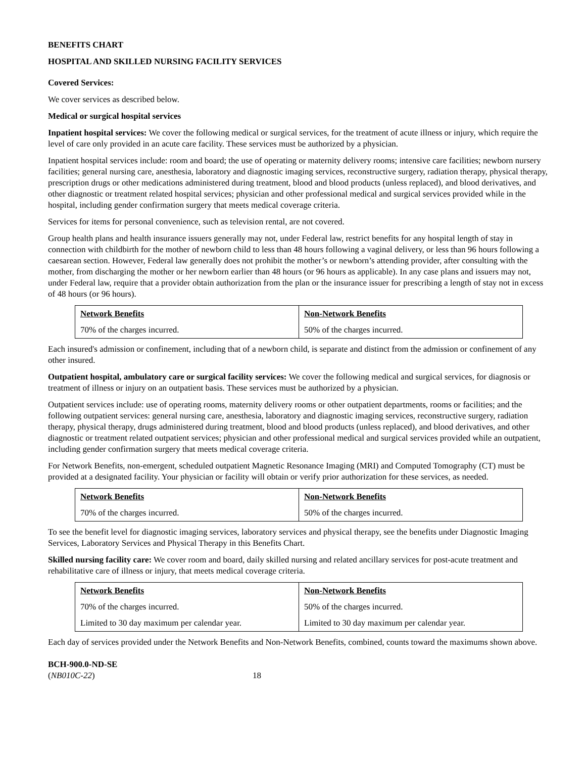BENEFITS CHART
HOSPITAL AND SKILLED NURSING FACILITY SERVICES
Covered Services:
We cover services as described below.
Medical or surgical hospital services
Inpatient hospital services: We cover the following medical or surgical services, for the treatment of acute illness or injury, which require the level of care only provided in an acute care facility. These services must be authorized by a physician.
Inpatient hospital services include: room and board; the use of operating or maternity delivery rooms; intensive care facilities; newborn nursery facilities; general nursing care, anesthesia, laboratory and diagnostic imaging services, reconstructive surgery, radiation therapy, physical therapy, prescription drugs or other medications administered during treatment, blood and blood products (unless replaced), and blood derivatives, and other diagnostic or treatment related hospital services; physician and other professional medical and surgical services provided while in the hospital, including gender confirmation surgery that meets medical coverage criteria.
Services for items for personal convenience, such as television rental, are not covered.
Group health plans and health insurance issuers generally may not, under Federal law, restrict benefits for any hospital length of stay in connection with childbirth for the mother of newborn child to less than 48 hours following a vaginal delivery, or less than 96 hours following a caesarean section. However, Federal law generally does not prohibit the mother’s or newborn’s attending provider, after consulting with the mother, from discharging the mother or her newborn earlier than 48 hours (or 96 hours as applicable). In any case plans and issuers may not, under Federal law, require that a provider obtain authorization from the plan or the insurance issuer for prescribing a length of stay not in excess of 48 hours (or 96 hours).
| Network Benefits | Non-Network Benefits |
| --- | --- |
| 70% of the charges incurred. | 50% of the charges incurred. |
Each insured's admission or confinement, including that of a newborn child, is separate and distinct from the admission or confinement of any other insured.
Outpatient hospital, ambulatory care or surgical facility services: We cover the following medical and surgical services, for diagnosis or treatment of illness or injury on an outpatient basis. These services must be authorized by a physician.
Outpatient services include: use of operating rooms, maternity delivery rooms or other outpatient departments, rooms or facilities; and the following outpatient services: general nursing care, anesthesia, laboratory and diagnostic imaging services, reconstructive surgery, radiation therapy, physical therapy, drugs administered during treatment, blood and blood products (unless replaced), and blood derivatives, and other diagnostic or treatment related outpatient services; physician and other professional medical and surgical services provided while an outpatient, including gender confirmation surgery that meets medical coverage criteria.
For Network Benefits, non-emergent, scheduled outpatient Magnetic Resonance Imaging (MRI) and Computed Tomography (CT) must be provided at a designated facility. Your physician or facility will obtain or verify prior authorization for these services, as needed.
| Network Benefits | Non-Network Benefits |
| --- | --- |
| 70% of the charges incurred. | 50% of the charges incurred. |
To see the benefit level for diagnostic imaging services, laboratory services and physical therapy, see the benefits under Diagnostic Imaging Services, Laboratory Services and Physical Therapy in this Benefits Chart.
Skilled nursing facility care: We cover room and board, daily skilled nursing and related ancillary services for post-acute treatment and rehabilitative care of illness or injury, that meets medical coverage criteria.
| Network Benefits | Non-Network Benefits |
| --- | --- |
| 70% of the charges incurred. | 50% of the charges incurred. |
| Limited to 30 day maximum per calendar year. | Limited to 30 day maximum per calendar year. |
Each day of services provided under the Network Benefits and Non-Network Benefits, combined, counts toward the maximums shown above.
BCH-900.0-ND-SE
(NB010C-22)
18